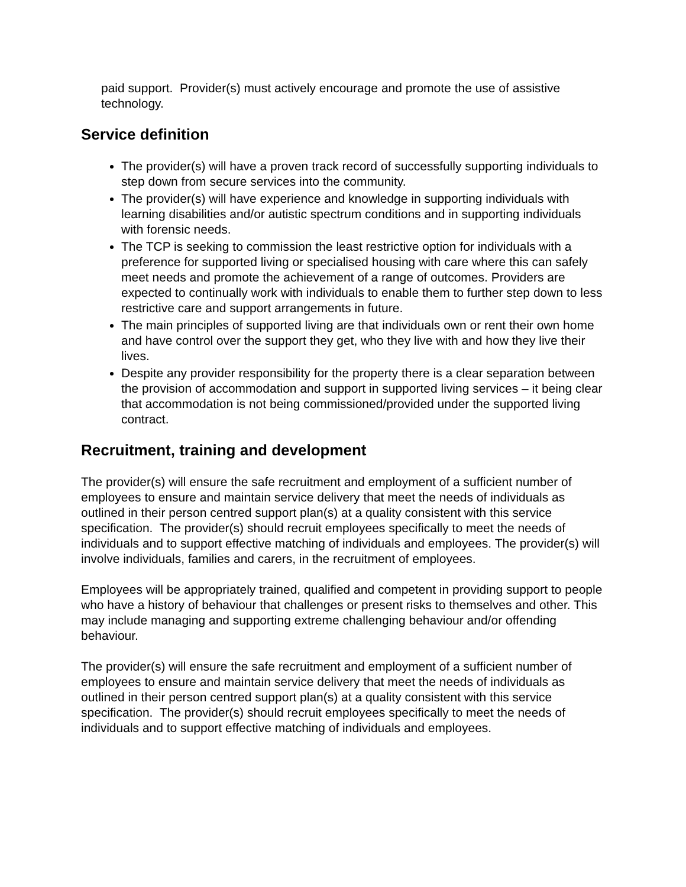paid support. Provider(s) must actively encourage and promote the use of assistive technology.
Service definition
The provider(s) will have a proven track record of successfully supporting individuals to step down from secure services into the community.
The provider(s) will have experience and knowledge in supporting individuals with learning disabilities and/or autistic spectrum conditions and in supporting individuals with forensic needs.
The TCP is seeking to commission the least restrictive option for individuals with a preference for supported living or specialised housing with care where this can safely meet needs and promote the achievement of a range of outcomes. Providers are expected to continually work with individuals to enable them to further step down to less restrictive care and support arrangements in future.
The main principles of supported living are that individuals own or rent their own home and have control over the support they get, who they live with and how they live their lives.
Despite any provider responsibility for the property there is a clear separation between the provision of accommodation and support in supported living services – it being clear that accommodation is not being commissioned/provided under the supported living contract.
Recruitment, training and development
The provider(s) will ensure the safe recruitment and employment of a sufficient number of employees to ensure and maintain service delivery that meet the needs of individuals as outlined in their person centred support plan(s) at a quality consistent with this service specification. The provider(s) should recruit employees specifically to meet the needs of individuals and to support effective matching of individuals and employees. The provider(s) will involve individuals, families and carers, in the recruitment of employees.
Employees will be appropriately trained, qualified and competent in providing support to people who have a history of behaviour that challenges or present risks to themselves and other. This may include managing and supporting extreme challenging behaviour and/or offending behaviour.
The provider(s) will ensure the safe recruitment and employment of a sufficient number of employees to ensure and maintain service delivery that meet the needs of individuals as outlined in their person centred support plan(s) at a quality consistent with this service specification. The provider(s) should recruit employees specifically to meet the needs of individuals and to support effective matching of individuals and employees.